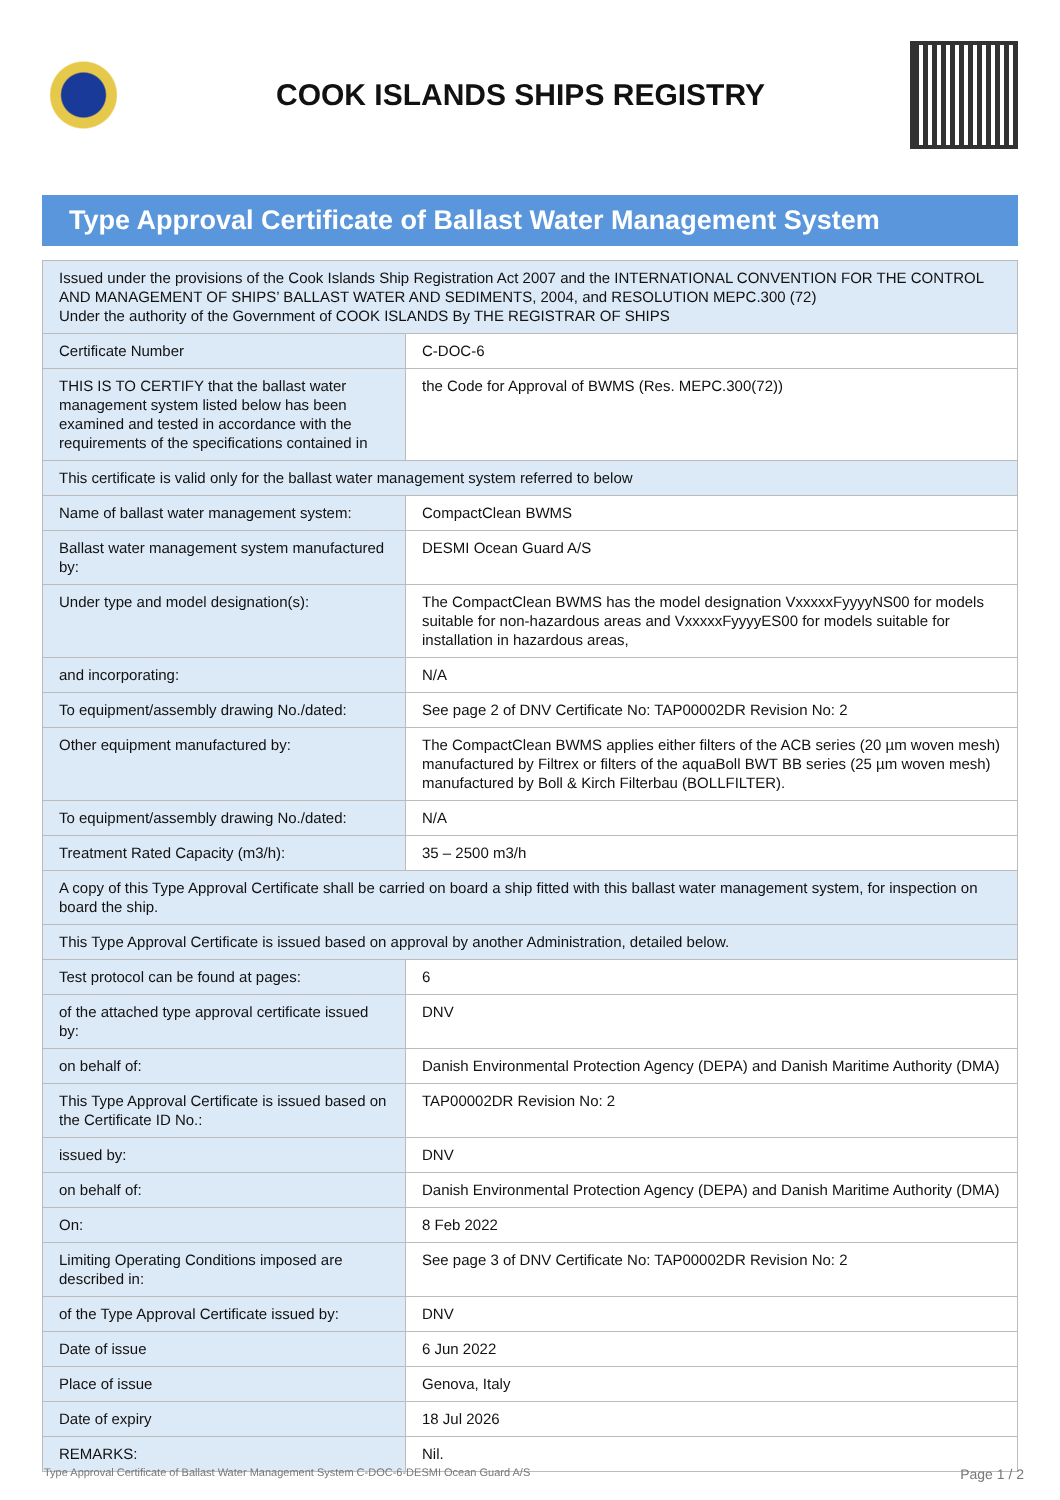COOK ISLANDS SHIPS REGISTRY
Type Approval Certificate of Ballast Water Management System
| Issued under the provisions of the Cook Islands Ship Registration Act 2007 and the INTERNATIONAL CONVENTION FOR THE CONTROL AND MANAGEMENT OF SHIPS’ BALLAST WATER AND SEDIMENTS, 2004, and RESOLUTION MEPC.300 (72) Under the authority of the Government of COOK ISLANDS By THE REGISTRAR OF SHIPS | |
| Certificate Number | C-DOC-6 |
| THIS IS TO CERTIFY that the ballast water management system listed below has been examined and tested in accordance with the requirements of the specifications contained in | the Code for Approval of BWMS (Res. MEPC.300(72)) |
| This certificate is valid only for the ballast water management system referred to below | |
| Name of ballast water management system: | CompactClean BWMS |
| Ballast water management system manufactured by: | DESMI Ocean Guard A/S |
| Under type and model designation(s): | The CompactClean BWMS has the model designation VxxxxxFyyyyNS00 for models suitable for non-hazardous areas and VxxxxxFyyyyES00 for models suitable for installation in hazardous areas, |
| and incorporating: | N/A |
| To equipment/assembly drawing No./dated: | See page 2 of DNV Certificate No: TAP00002DR Revision No: 2 |
| Other equipment manufactured by: | The CompactClean BWMS applies either filters of the ACB series (20 µm woven mesh) manufactured by Filtrex or filters of the aquaBoll BWT BB series (25 µm woven mesh) manufactured by Boll & Kirch Filterbau (BOLLFILTER). |
| To equipment/assembly drawing No./dated: | N/A |
| Treatment Rated Capacity (m3/h): | 35 – 2500 m3/h |
| A copy of this Type Approval Certificate shall be carried on board a ship fitted with this ballast water management system, for inspection on board the ship. | |
| This Type Approval Certificate is issued based on approval by another Administration, detailed below. | |
| Test protocol can be found at pages: | 6 |
| of the attached type approval certificate issued by: | DNV |
| on behalf of: | Danish Environmental Protection Agency (DEPA) and Danish Maritime Authority (DMA) |
| This Type Approval Certificate is issued based on the Certificate ID No.: | TAP00002DR Revision No: 2 |
| issued by: | DNV |
| on behalf of: | Danish Environmental Protection Agency (DEPA) and Danish Maritime Authority (DMA) |
| On: | 8 Feb 2022 |
| Limiting Operating Conditions imposed are described in: | See page 3 of DNV Certificate No: TAP00002DR Revision No: 2 |
| of the Type Approval Certificate issued by: | DNV |
| Date of issue | 6 Jun 2022 |
| Place of issue | Genova, Italy |
| Date of expiry | 18 Jul 2026 |
| REMARKS: | Nil. |
Type Approval Certificate of Ballast Water Management System C-DOC-6-DESMI Ocean Guard A/S Page 1 / 2